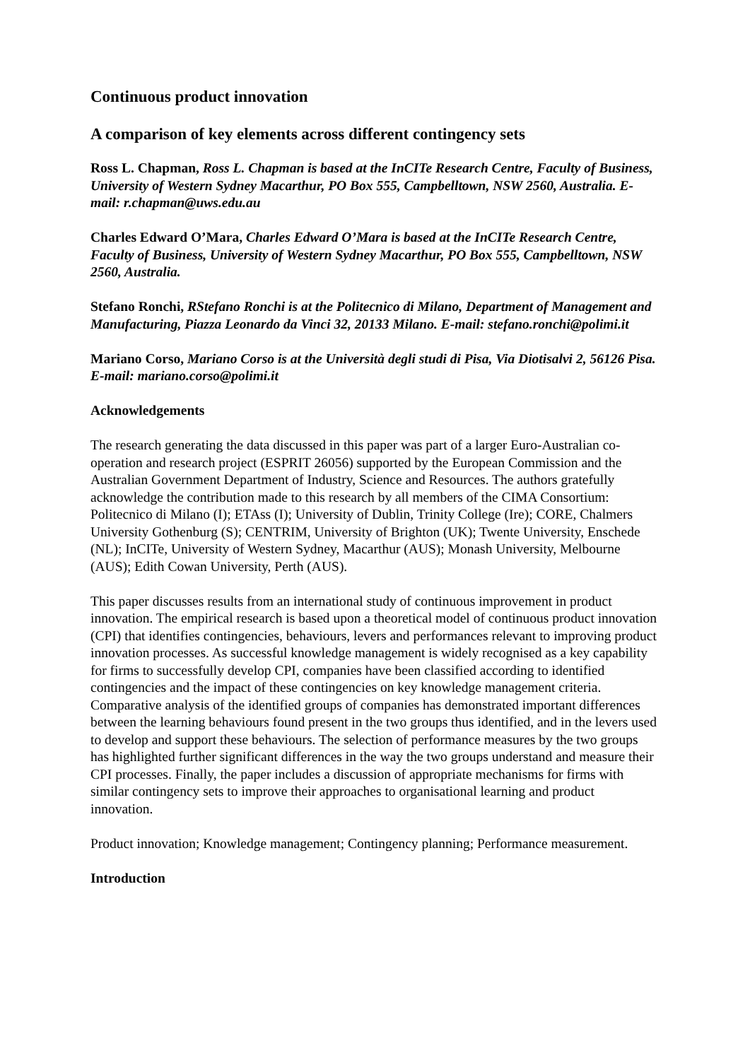Continuous product innovation
A comparison of key elements across different contingency sets
Ross L. Chapman, Ross L. Chapman is based at the InCITe Research Centre, Faculty of Business, University of Western Sydney Macarthur, PO Box 555, Campbelltown, NSW 2560, Australia. E-mail: r.chapman@uws.edu.au
Charles Edward O’Mara, Charles Edward O’Mara is based at the InCITe Research Centre, Faculty of Business, University of Western Sydney Macarthur, PO Box 555, Campbelltown, NSW 2560, Australia.
Stefano Ronchi, RStefano Ronchi is at the Politecnico di Milano, Department of Management and Manufacturing, Piazza Leonardo da Vinci 32, 20133 Milano. E-mail: stefano.ronchi@polimi.it
Mariano Corso, Mariano Corso is at the Università degli studi di Pisa, Via Diotisalvi 2, 56126 Pisa. E-mail: mariano.corso@polimi.it
Acknowledgements
The research generating the data discussed in this paper was part of a larger Euro-Australian co-operation and research project (ESPRIT 26056) supported by the European Commission and the Australian Government Department of Industry, Science and Resources. The authors gratefully acknowledge the contribution made to this research by all members of the CIMA Consortium: Politecnico di Milano (I); ETAss (I); University of Dublin, Trinity College (Ire); CORE, Chalmers University Gothenburg (S); CENTRIM, University of Brighton (UK); Twente University, Enschede (NL); InCITe, University of Western Sydney, Macarthur (AUS); Monash University, Melbourne (AUS); Edith Cowan University, Perth (AUS).
This paper discusses results from an international study of continuous improvement in product innovation. The empirical research is based upon a theoretical model of continuous product innovation (CPI) that identifies contingencies, behaviours, levers and performances relevant to improving product innovation processes. As successful knowledge management is widely recognised as a key capability for firms to successfully develop CPI, companies have been classified according to identified contingencies and the impact of these contingencies on key knowledge management criteria. Comparative analysis of the identified groups of companies has demonstrated important differences between the learning behaviours found present in the two groups thus identified, and in the levers used to develop and support these behaviours. The selection of performance measures by the two groups has highlighted further significant differences in the way the two groups understand and measure their CPI processes. Finally, the paper includes a discussion of appropriate mechanisms for firms with similar contingency sets to improve their approaches to organisational learning and product innovation.
Product innovation; Knowledge management; Contingency planning; Performance measurement.
Introduction